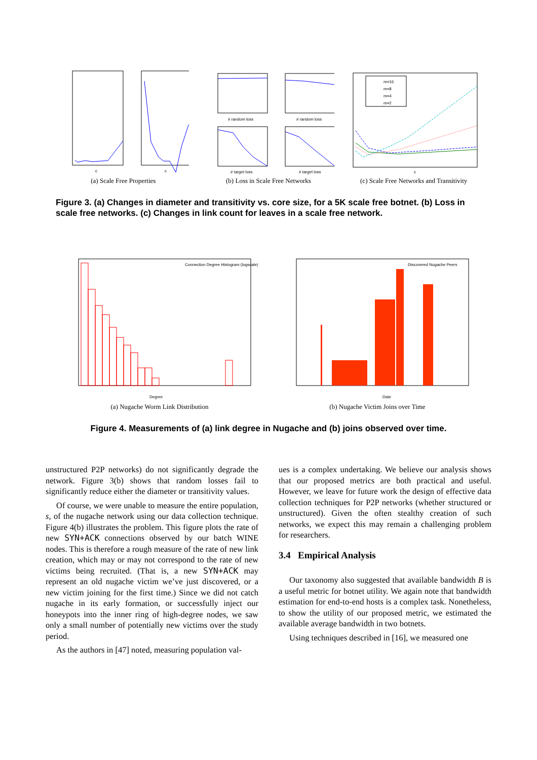c
c
(a) Scale Free Properties
# random loss
# random loss
# target loss
# target loss
(b) Loss in Scale Free Networks
m=16
m=8
m=4
m=2
c
(c) Scale Free Networks and Transitivity
Figure 3. (a) Changes in diameter and transitivity vs. core size, for a 5K scale free botnet. (b) Loss in scale free networks. (c) Changes in link count for leaves in a scale free network.
Connection Degree Histogram (logscale)
Degree
(a) Nugache Worm Link Distribution
Discovered Nugache Peers
Date
(b) Nugache Victim Joins over Time
Figure 4. Measurements of (a) link degree in Nugache and (b) joins observed over time.
unstructured P2P networks) do not significantly degrade the network. Figure 3(b) shows that random losses fail to significantly reduce either the diameter or transitivity values.
Of course, we were unable to measure the entire population, s, of the nugache network using our data collection technique. Figure 4(b) illustrates the problem. This figure plots the rate of new SYN+ACK connections observed by our batch WINE nodes. This is therefore a rough measure of the rate of new link creation, which may or may not correspond to the rate of new victims being recruited. (That is, a new SYN+ACK may represent an old nugache victim we’ve just discovered, or a new victim joining for the first time.) Since we did not catch nugache in its early formation, or successfully inject our honeypots into the inner ring of high-degree nodes, we saw only a small number of potentially new victims over the study period.
As the authors in [47] noted, measuring population val-
ues is a complex undertaking. We believe our analysis shows that our proposed metrics are both practical and useful. However, we leave for future work the design of effective data collection techniques for P2P networks (whether structured or unstructured). Given the often stealthy creation of such networks, we expect this may remain a challenging problem for researchers.
3.4 Empirical Analysis
Our taxonomy also suggested that available bandwidth B is a useful metric for botnet utility. We again note that bandwidth estimation for end-to-end hosts is a complex task. Nonetheless, to show the utility of our proposed metric, we estimated the available average bandwidth in two botnets.
Using techniques described in [16], we measured one